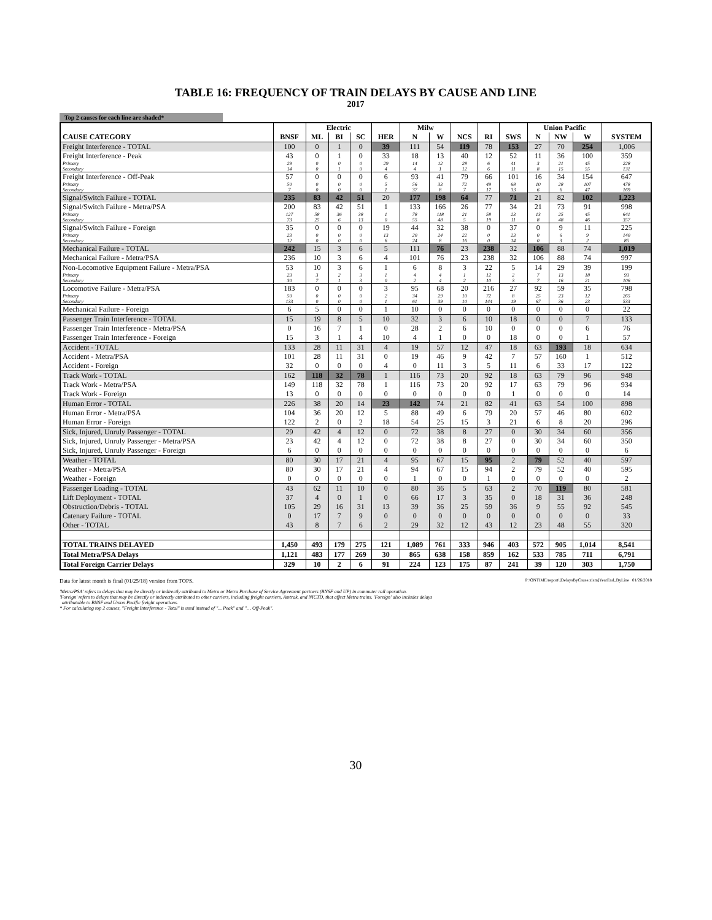TABLE 16: FREQUENCY OF TRAIN DELAYS BY CAUSE AND LINE
2017
Top 2 causes for each line are shaded*
| | | Electric | | | | Milw | | | | | Union Pacific | | | |
| --- | --- | --- | --- | --- | --- | --- | --- | --- | --- | --- | --- | --- | --- | --- |
| CAUSE CATEGORY | BNSF | ML | BI | SC | HER | N | W | NCS | RI | SWS | N | NW | W | SYSTEM |
| Freight Interference - TOTAL | 100 | 0 | 1 | 0 | 39 | 111 | 54 | 119 | 78 | 153 | 27 | 70 | 254 | 1,006 |
| Freight Interference - Peak | 43 | 0 | 1 | 0 | 33 | 18 | 13 | 40 | 12 | 52 | 11 | 36 | 100 | 359 |
| Primary | 29 | 0 | 0 | 0 | 29 | 14 | 12 | 28 | 6 | 41 | 3 | 21 | 45 | 228 |
| Secondary | 14 | 0 | 1 | 0 | 4 | 4 | 1 | 12 | 6 | 11 | 8 | 15 | 55 | 131 |
| Freight Interference - Off-Peak | 57 | 0 | 0 | 0 | 6 | 93 | 41 | 79 | 66 | 101 | 16 | 34 | 154 | 647 |
| Primary | 50 | 0 | 0 | 0 | 5 | 56 | 33 | 72 | 49 | 68 | 10 | 28 | 107 | 478 |
| Secondary | 7 | 0 | 0 | 0 | 1 | 37 | 8 | 7 | 17 | 33 | 6 | 6 | 47 | 169 |
| Signal/Switch Failure - TOTAL | 235 | 83 | 42 | 51 | 20 | 177 | 198 | 64 | 77 | 71 | 21 | 82 | 102 | 1,223 |
| Signal/Switch Failure - Metra/PSA | 200 | 83 | 42 | 51 | 1 | 133 | 166 | 26 | 77 | 34 | 21 | 73 | 91 | 998 |
| Primary | 127 | 58 | 36 | 38 | 1 | 78 | 118 | 21 | 58 | 23 | 13 | 25 | 45 | 641 |
| Secondary | 73 | 25 | 6 | 13 | 0 | 55 | 48 | 5 | 19 | 11 | 8 | 48 | 46 | 357 |
| Signal/Switch Failure - Foreign | 35 | 0 | 0 | 0 | 19 | 44 | 32 | 38 | 0 | 37 | 0 | 9 | 11 | 225 |
| Primary | 23 | 0 | 0 | 0 | 13 | 20 | 24 | 22 | 0 | 23 | 0 | 6 | 9 | 140 |
| Secondary | 12 | 0 | 0 | 0 | 6 | 24 | 8 | 16 | 0 | 14 | 0 | 3 | 2 | 85 |
| Mechanical Failure - TOTAL | 242 | 15 | 3 | 6 | 5 | 111 | 76 | 23 | 238 | 32 | 106 | 88 | 74 | 1,019 |
| Mechanical Failure - Metra/PSA | 236 | 10 | 3 | 6 | 4 | 101 | 76 | 23 | 238 | 32 | 106 | 88 | 74 | 997 |
| Non-Locomotive Equipment Failure - Metra/PSA | 53 | 10 | 3 | 6 | 1 | 6 | 8 | 3 | 22 | 5 | 14 | 29 | 39 | 199 |
| Primary | 23 | 3 | 2 | 3 | 1 | 4 | 4 | 1 | 12 | 2 | 7 | 13 | 18 | 93 |
| Secondary | 30 | 7 | 1 | 3 | 0 | 2 | 4 | 2 | 10 | 3 | 7 | 16 | 21 | 106 |
| Locomotive Failure - Metra/PSA | 183 | 0 | 0 | 0 | 3 | 95 | 68 | 20 | 216 | 27 | 92 | 59 | 35 | 798 |
| Primary | 50 | 0 | 0 | 0 | 2 | 34 | 29 | 10 | 72 | 8 | 25 | 23 | 12 | 265 |
| Secondary | 133 | 0 | 0 | 0 | 1 | 61 | 39 | 10 | 144 | 19 | 67 | 36 | 23 | 533 |
| Mechanical Failure - Foreign | 6 | 5 | 0 | 0 | 1 | 10 | 0 | 0 | 0 | 0 | 0 | 0 | 0 | 22 |
| Passenger Train Interference - TOTAL | 15 | 19 | 8 | 5 | 10 | 32 | 3 | 6 | 10 | 18 | 0 | 0 | 7 | 133 |
| Passenger Train Interference - Metra/PSA | 0 | 16 | 7 | 1 | 0 | 28 | 2 | 6 | 10 | 0 | 0 | 0 | 6 | 76 |
| Passenger Train Interference - Foreign | 15 | 3 | 1 | 4 | 10 | 4 | 1 | 0 | 0 | 18 | 0 | 0 | 1 | 57 |
| Accident - TOTAL | 133 | 28 | 11 | 31 | 4 | 19 | 57 | 12 | 47 | 18 | 63 | 193 | 18 | 634 |
| Accident - Metra/PSA | 101 | 28 | 11 | 31 | 0 | 19 | 46 | 9 | 42 | 7 | 57 | 160 | 1 | 512 |
| Accident - Foreign | 32 | 0 | 0 | 0 | 4 | 0 | 11 | 3 | 5 | 11 | 6 | 33 | 17 | 122 |
| Track Work - TOTAL | 162 | 118 | 32 | 78 | 1 | 116 | 73 | 20 | 92 | 18 | 63 | 79 | 96 | 948 |
| Track Work - Metra/PSA | 149 | 118 | 32 | 78 | 1 | 116 | 73 | 20 | 92 | 17 | 63 | 79 | 96 | 934 |
| Track Work - Foreign | 13 | 0 | 0 | 0 | 0 | 0 | 0 | 0 | 0 | 1 | 0 | 0 | 0 | 14 |
| Human Error - TOTAL | 226 | 38 | 20 | 14 | 23 | 142 | 74 | 21 | 82 | 41 | 63 | 54 | 100 | 898 |
| Human Error - Metra/PSA | 104 | 36 | 20 | 12 | 5 | 88 | 49 | 6 | 79 | 20 | 57 | 46 | 80 | 602 |
| Human Error - Foreign | 122 | 2 | 0 | 2 | 18 | 54 | 25 | 15 | 3 | 21 | 6 | 8 | 20 | 296 |
| Sick, Injured, Unruly Passenger - TOTAL | 29 | 42 | 4 | 12 | 0 | 72 | 38 | 8 | 27 | 0 | 30 | 34 | 60 | 356 |
| Sick, Injured, Unruly Passenger - Metra/PSA | 23 | 42 | 4 | 12 | 0 | 72 | 38 | 8 | 27 | 0 | 30 | 34 | 60 | 350 |
| Sick, Injured, Unruly Passenger - Foreign | 6 | 0 | 0 | 0 | 0 | 0 | 0 | 0 | 0 | 0 | 0 | 0 | 0 | 6 |
| Weather - TOTAL | 80 | 30 | 17 | 21 | 4 | 95 | 67 | 15 | 95 | 2 | 79 | 52 | 40 | 597 |
| Weather - Metra/PSA | 80 | 30 | 17 | 21 | 4 | 94 | 67 | 15 | 94 | 2 | 79 | 52 | 40 | 595 |
| Weather - Foreign | 0 | 0 | 0 | 0 | 0 | 1 | 0 | 0 | 1 | 0 | 0 | 0 | 0 | 2 |
| Passenger Loading - TOTAL | 43 | 62 | 11 | 10 | 0 | 80 | 36 | 5 | 63 | 2 | 70 | 119 | 80 | 581 |
| Lift Deployment - TOTAL | 37 | 4 | 0 | 1 | 0 | 66 | 17 | 3 | 35 | 0 | 18 | 31 | 36 | 248 |
| Obstruction/Debris - TOTAL | 105 | 29 | 16 | 31 | 13 | 39 | 36 | 25 | 59 | 36 | 9 | 55 | 92 | 545 |
| Catenary Failure - TOTAL | 0 | 17 | 7 | 9 | 0 | 0 | 0 | 0 | 0 | 0 | 0 | 0 | 0 | 33 |
| Other - TOTAL | 43 | 8 | 7 | 6 | 2 | 29 | 32 | 12 | 43 | 12 | 23 | 48 | 55 | 320 |
| TOTAL TRAINS DELAYED | 1,450 | 493 | 179 | 275 | 121 | 1,089 | 761 | 333 | 946 | 403 | 572 | 905 | 1,014 | 8,541 |
| Total Metra/PSA Delays | 1,121 | 483 | 177 | 269 | 30 | 865 | 638 | 158 | 859 | 162 | 533 | 785 | 711 | 6,791 |
| Total Foreign Carrier Delays | 329 | 10 | 2 | 6 | 91 | 224 | 123 | 175 | 87 | 241 | 39 | 120 | 303 | 1,750 |
Data for latest month is final (01/25/18) version from TOPS. P:\ONTIME\report\[DelaysByCause.xlsm]YearEnd_ByLine 01/26/2018
'Metra/PSA' refers to delays that may be directly or indirectly attributed to Metra or Metra Purchase of Service Agreement partners (BNSF and UP) in commuter rail operation.
'Foreign' refers to delays that may be directly or indirectly attributed to other carriers, including freight carriers, Amtrak, and NICTD, that affect Metra trains. 'Foreign' also includes delays
attributable to BNSF and Union Pacific freight operations.
* For calculating top 2 causes, "Freight Interference - Total" is used instead of "... Peak" and "… Off-Peak".
30